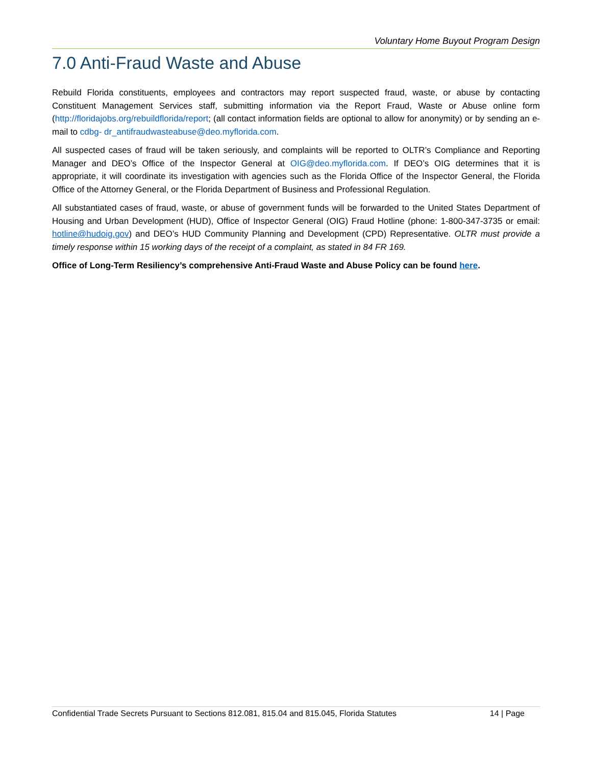Voluntary Home Buyout Program Design
7.0 Anti-Fraud Waste and Abuse
Rebuild Florida constituents, employees and contractors may report suspected fraud, waste, or abuse by contacting Constituent Management Services staff, submitting information via the Report Fraud, Waste or Abuse online form (http://floridajobs.org/rebuildflorida/report; (all contact information fields are optional to allow for anonymity) or by sending an e-mail to cdbg- dr_antifraudwasteabuse@deo.myflorida.com.
All suspected cases of fraud will be taken seriously, and complaints will be reported to OLTR’s Compliance and Reporting Manager and DEO’s Office of the Inspector General at OIG@deo.myflorida.com. If DEO’s OIG determines that it is appropriate, it will coordinate its investigation with agencies such as the Florida Office of the Inspector General, the Florida Office of the Attorney General, or the Florida Department of Business and Professional Regulation.
All substantiated cases of fraud, waste, or abuse of government funds will be forwarded to the United States Department of Housing and Urban Development (HUD), Office of Inspector General (OIG) Fraud Hotline (phone: 1-800-347-3735 or email: hotline@hudoig.gov) and DEO’s HUD Community Planning and Development (CPD) Representative. OLTR must provide a timely response within 15 working days of the receipt of a complaint, as stated in 84 FR 169.
Office of Long-Term Resiliency’s comprehensive Anti-Fraud Waste and Abuse Policy can be found here.
Confidential Trade Secrets Pursuant to Sections 812.081, 815.04 and 815.045, Florida Statutes 14 | Page